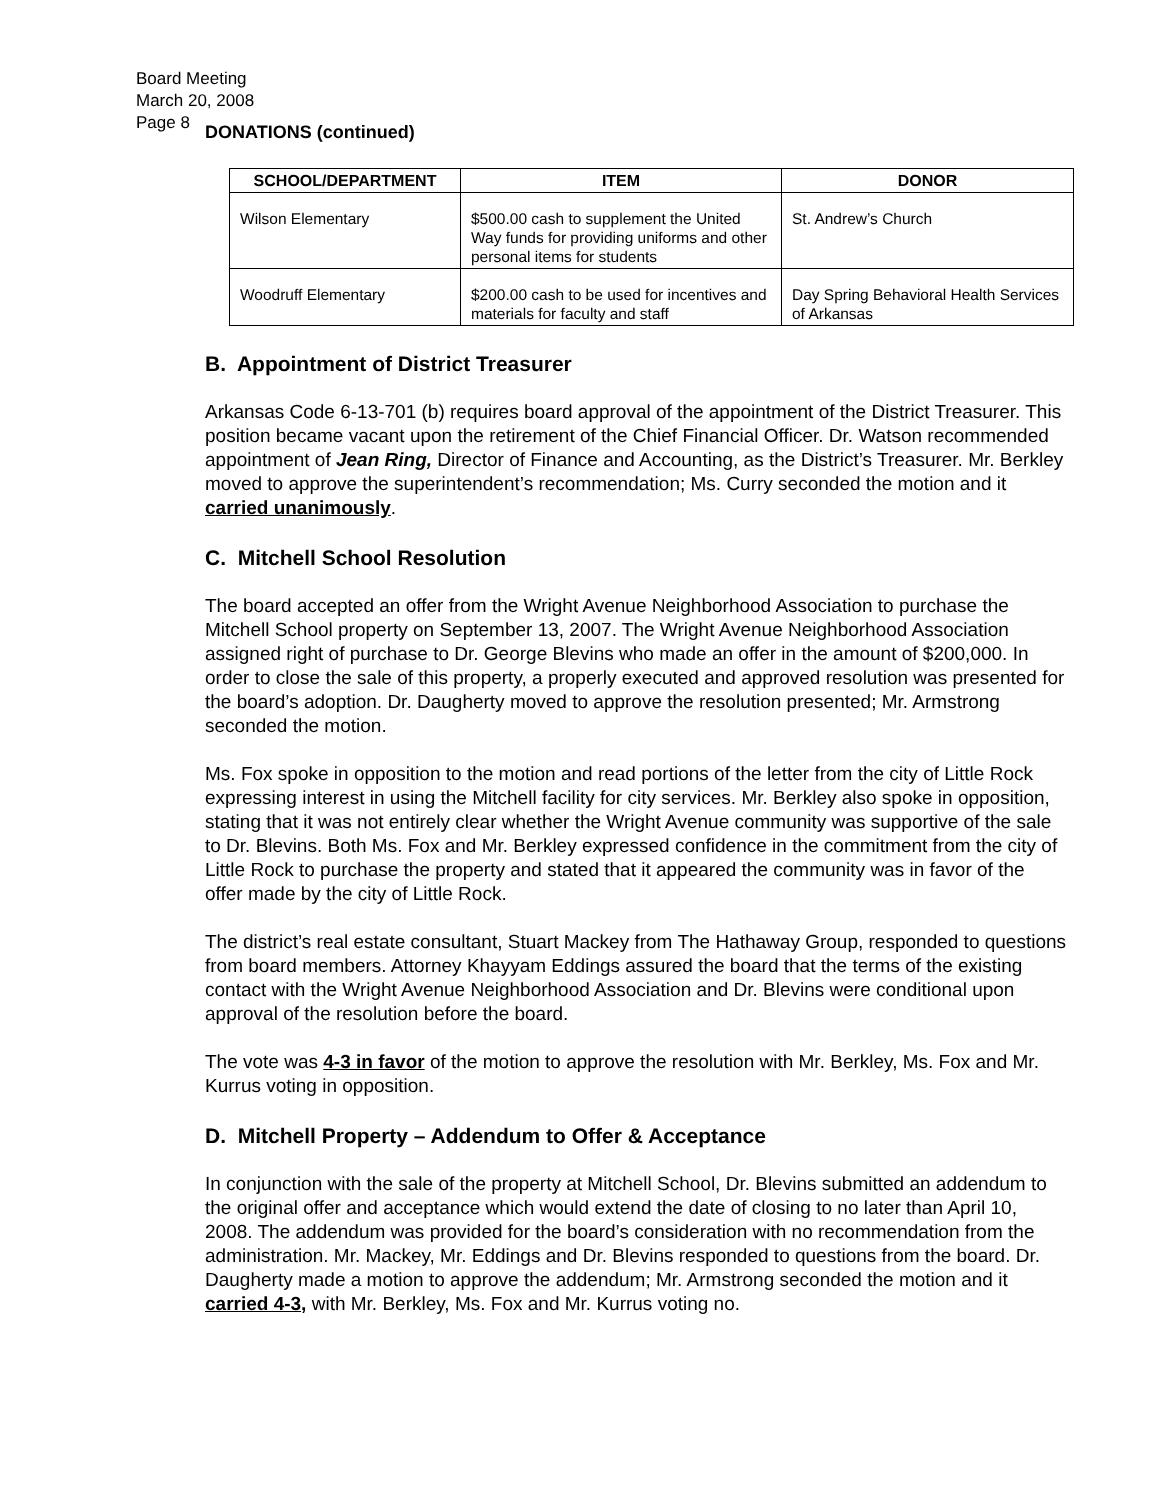Board Meeting
March 20, 2008
Page 8
DONATIONS (continued)
| SCHOOL/DEPARTMENT | ITEM | DONOR |
| --- | --- | --- |
| Wilson Elementary | $500.00 cash to supplement the United Way funds for providing uniforms and other personal items for students | St. Andrew’s Church |
| Woodruff Elementary | $200.00 cash to be used for incentives and materials for faculty and staff | Day Spring Behavioral Health Services of Arkansas |
B. Appointment of District Treasurer
Arkansas Code 6-13-701 (b) requires board approval of the appointment of the District Treasurer. This position became vacant upon the retirement of the Chief Financial Officer. Dr. Watson recommended appointment of Jean Ring, Director of Finance and Accounting, as the District’s Treasurer. Mr. Berkley moved to approve the superintendent’s recommendation; Ms. Curry seconded the motion and it carried unanimously.
C. Mitchell School Resolution
The board accepted an offer from the Wright Avenue Neighborhood Association to purchase the Mitchell School property on September 13, 2007. The Wright Avenue Neighborhood Association assigned right of purchase to Dr. George Blevins who made an offer in the amount of $200,000. In order to close the sale of this property, a properly executed and approved resolution was presented for the board’s adoption. Dr. Daugherty moved to approve the resolution presented; Mr. Armstrong seconded the motion.
Ms. Fox spoke in opposition to the motion and read portions of the letter from the city of Little Rock expressing interest in using the Mitchell facility for city services. Mr. Berkley also spoke in opposition, stating that it was not entirely clear whether the Wright Avenue community was supportive of the sale to Dr. Blevins. Both Ms. Fox and Mr. Berkley expressed confidence in the commitment from the city of Little Rock to purchase the property and stated that it appeared the community was in favor of the offer made by the city of Little Rock.
The district’s real estate consultant, Stuart Mackey from The Hathaway Group, responded to questions from board members. Attorney Khayyam Eddings assured the board that the terms of the existing contact with the Wright Avenue Neighborhood Association and Dr. Blevins were conditional upon approval of the resolution before the board.
The vote was 4-3 in favor of the motion to approve the resolution with Mr. Berkley, Ms. Fox and Mr. Kurrus voting in opposition.
D. Mitchell Property – Addendum to Offer & Acceptance
In conjunction with the sale of the property at Mitchell School, Dr. Blevins submitted an addendum to the original offer and acceptance which would extend the date of closing to no later than April 10, 2008. The addendum was provided for the board’s consideration with no recommendation from the administration. Mr. Mackey, Mr. Eddings and Dr. Blevins responded to questions from the board. Dr. Daugherty made a motion to approve the addendum; Mr. Armstrong seconded the motion and it carried 4-3, with Mr. Berkley, Ms. Fox and Mr. Kurrus voting no.